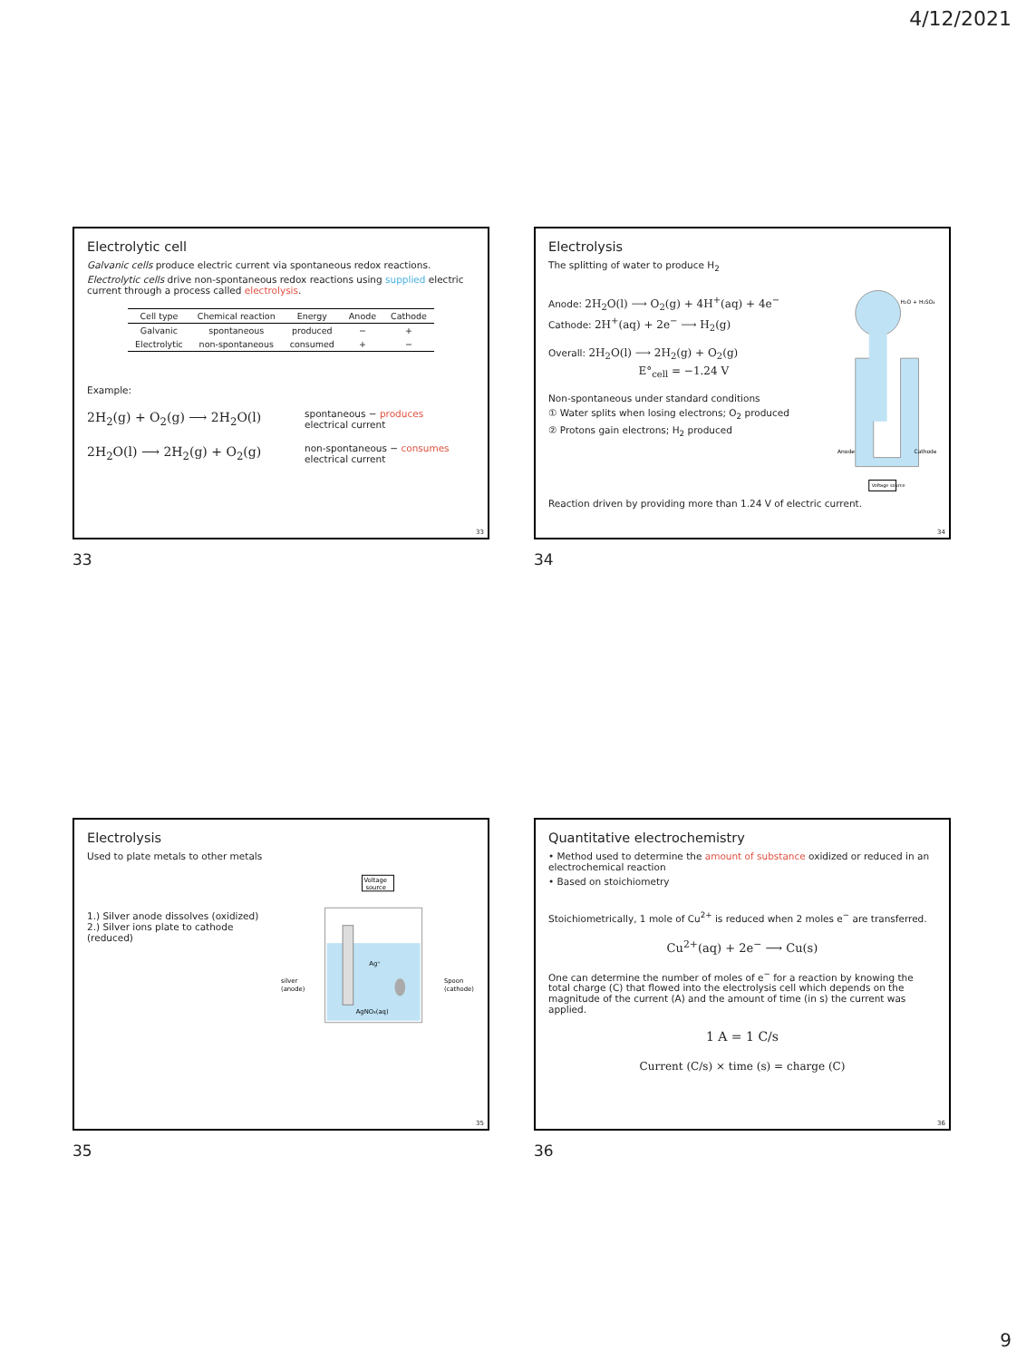4/12/2021
Electrolytic cell
Galvanic cells produce electric current via spontaneous redox reactions.
Electrolytic cells drive non-spontaneous redox reactions using supplied electric current through a process called electrolysis.
| Cell type | Chemical reaction | Energy | Anode | Cathode |
| --- | --- | --- | --- | --- |
| Galvanic | spontaneous | produced | − | + |
| Electrolytic | non-spontaneous | consumed | + | − |
Example:
2H<sub>2</sub>(g) + O<sub>2</sub>(g) ⟶ 2H<sub>2</sub>O(l) spontaneous − produces
electrical current
2H<sub>2</sub>O(l) ⟶ 2H<sub>2</sub>(g) + O<sub>2</sub>(g) non-spontaneous − consumes
electrical current
33
33
Electrolysis
The splitting of water to produce H<sub>2</sub>
Anode: 2H<sub>2</sub>O(l) ⟶ O<sub>2</sub>(g) + 4H<sup>+</sup>(aq) + 4e<sup>−</sup>
Cathode: 2H<sup>+</sup>(aq) + 2e<sup>−</sup> ⟶ H<sub>2</sub>(g)
Overall: 2H<sub>2</sub>O(l) ⟶ 2H<sub>2</sub>(g) + O<sub>2</sub>(g)
E°<sub>cell</sub> = −1.24 V
Non-spontaneous under standard conditions
① Water splits when losing electrons; O<sub>2</sub> produced
② Protons gain electrons; H<sub>2</sub> produced
H₂O + H₂SO₄
Anode
Cathode
Voltage source
Reaction driven by providing more than 1.24 V of electric current.
34
34
Electrolysis
Used to plate metals to other metals
1.) Silver anode dissolves (oxidized)
2.) Silver ions plate to cathode (reduced)
Voltage
source
silver
(anode)
Spoon
(cathode)
Ag⁺
AgNO₃(aq)
35
35
Quantitative electrochemistry
• Method used to determine the amount of substance oxidized or reduced in an electrochemical reaction
• Based on stoichiometry
Stoichiometrically, 1 mole of Cu<sup>2+</sup> is reduced when 2 moles e<sup>−</sup> are transferred.
Cu<sup>2+</sup>(aq) + 2e<sup>−</sup> ⟶ Cu(s)
One can determine the number of moles of e<sup>−</sup> for a reaction by knowing the total charge (C) that flowed into the electrolysis cell which depends on the magnitude of the current (A) and the amount of time (in s) the current was applied.
1 A = 1 C/s
Current (C/s) × time (s) = charge (C)
36
36
9